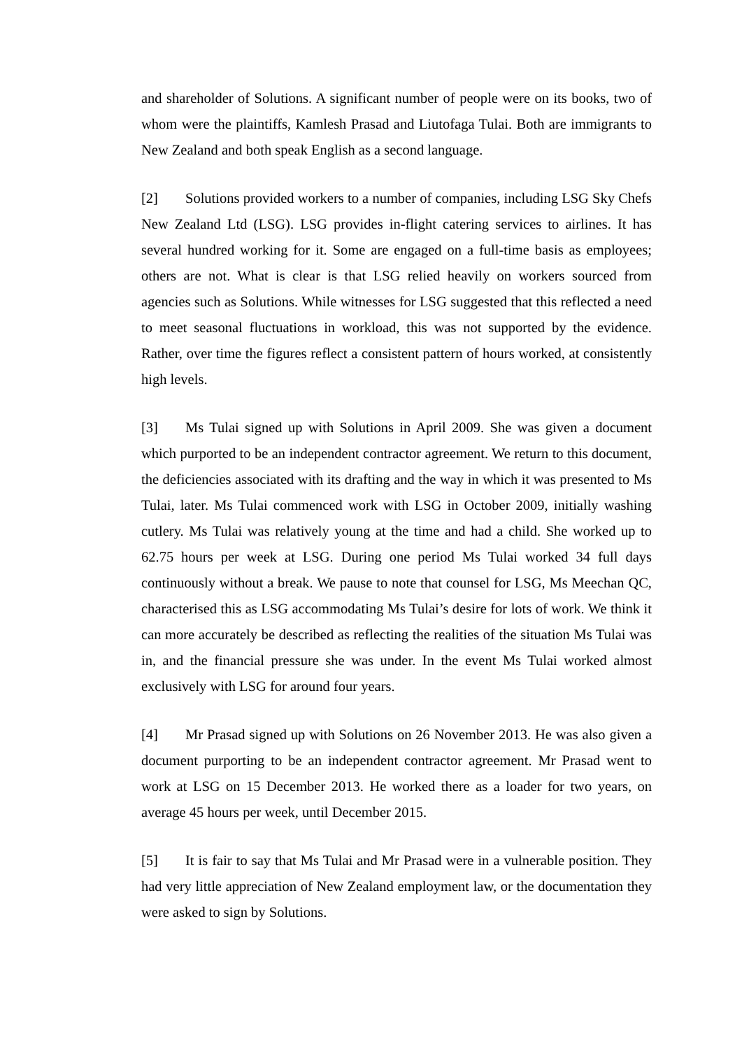and shareholder of Solutions. A significant number of people were on its books, two of whom were the plaintiffs, Kamlesh Prasad and Liutofaga Tulai. Both are immigrants to New Zealand and both speak English as a second language.
[2] Solutions provided workers to a number of companies, including LSG Sky Chefs New Zealand Ltd (LSG). LSG provides in-flight catering services to airlines. It has several hundred working for it. Some are engaged on a full-time basis as employees; others are not. What is clear is that LSG relied heavily on workers sourced from agencies such as Solutions. While witnesses for LSG suggested that this reflected a need to meet seasonal fluctuations in workload, this was not supported by the evidence. Rather, over time the figures reflect a consistent pattern of hours worked, at consistently high levels.
[3] Ms Tulai signed up with Solutions in April 2009. She was given a document which purported to be an independent contractor agreement. We return to this document, the deficiencies associated with its drafting and the way in which it was presented to Ms Tulai, later. Ms Tulai commenced work with LSG in October 2009, initially washing cutlery. Ms Tulai was relatively young at the time and had a child. She worked up to 62.75 hours per week at LSG. During one period Ms Tulai worked 34 full days continuously without a break. We pause to note that counsel for LSG, Ms Meechan QC, characterised this as LSG accommodating Ms Tulai’s desire for lots of work. We think it can more accurately be described as reflecting the realities of the situation Ms Tulai was in, and the financial pressure she was under. In the event Ms Tulai worked almost exclusively with LSG for around four years.
[4] Mr Prasad signed up with Solutions on 26 November 2013. He was also given a document purporting to be an independent contractor agreement. Mr Prasad went to work at LSG on 15 December 2013. He worked there as a loader for two years, on average 45 hours per week, until December 2015.
[5] It is fair to say that Ms Tulai and Mr Prasad were in a vulnerable position. They had very little appreciation of New Zealand employment law, or the documentation they were asked to sign by Solutions.